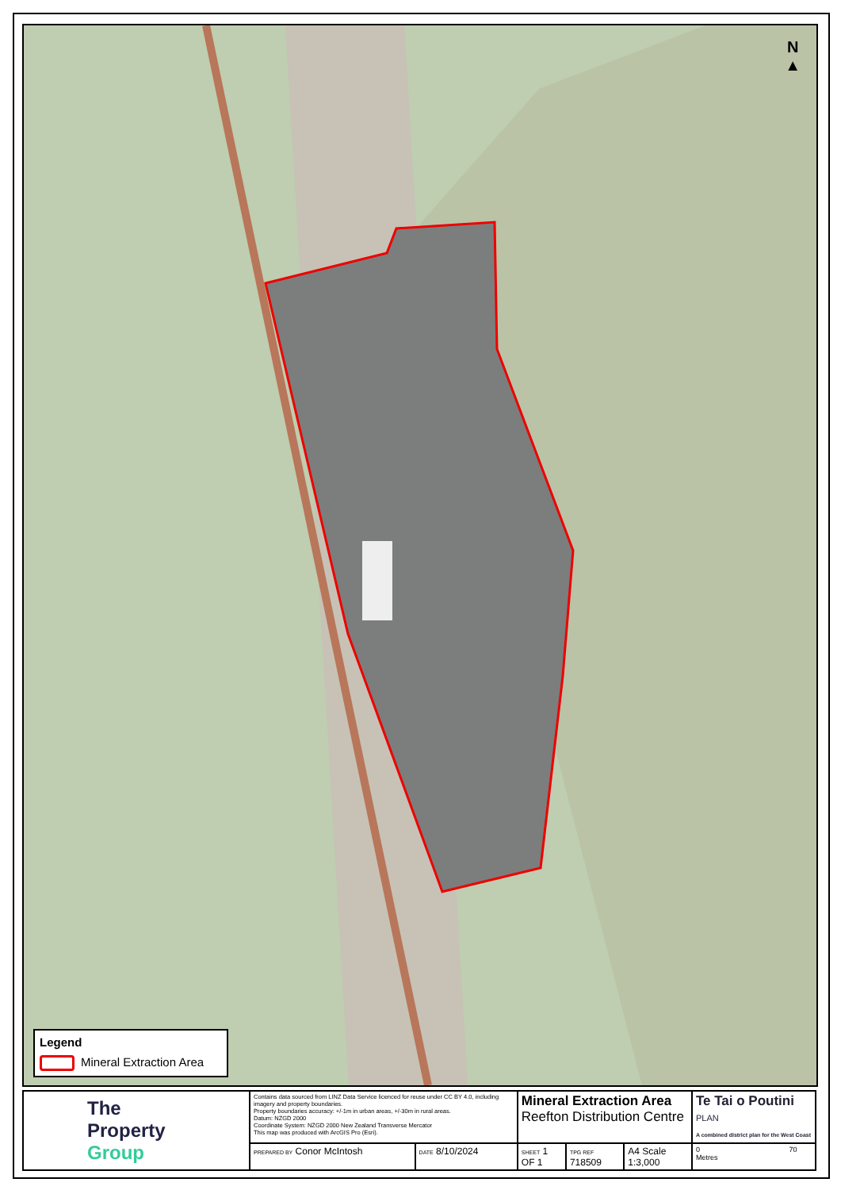N
▲
Legend
Mineral Extraction Area
| The Property Group | Contains data sourced from LINZ Data Service licenced for reuse under CC BY 4.0, including imagery and property boundaries. Property boundaries accuracy: +/-1m in urban areas, +/-30m in rural areas. Datum: NZGD 2000 Coordinate System: NZGD 2000 New Zealand Transverse Mercator This map was produced with ArcGIS Pro (Esri). | | Mineral Extraction Area Reefton Distribution Centre | | | Te Tai o Poutini PLAN A combined district plan for the West Coast |
| | PREPARED BY Conor McIntosh | DATE 8/10/2024 | SHEET 1 OF 1 | TPG REF 718509 | A4 Scale 1:3,000 | 0 70 Metres |